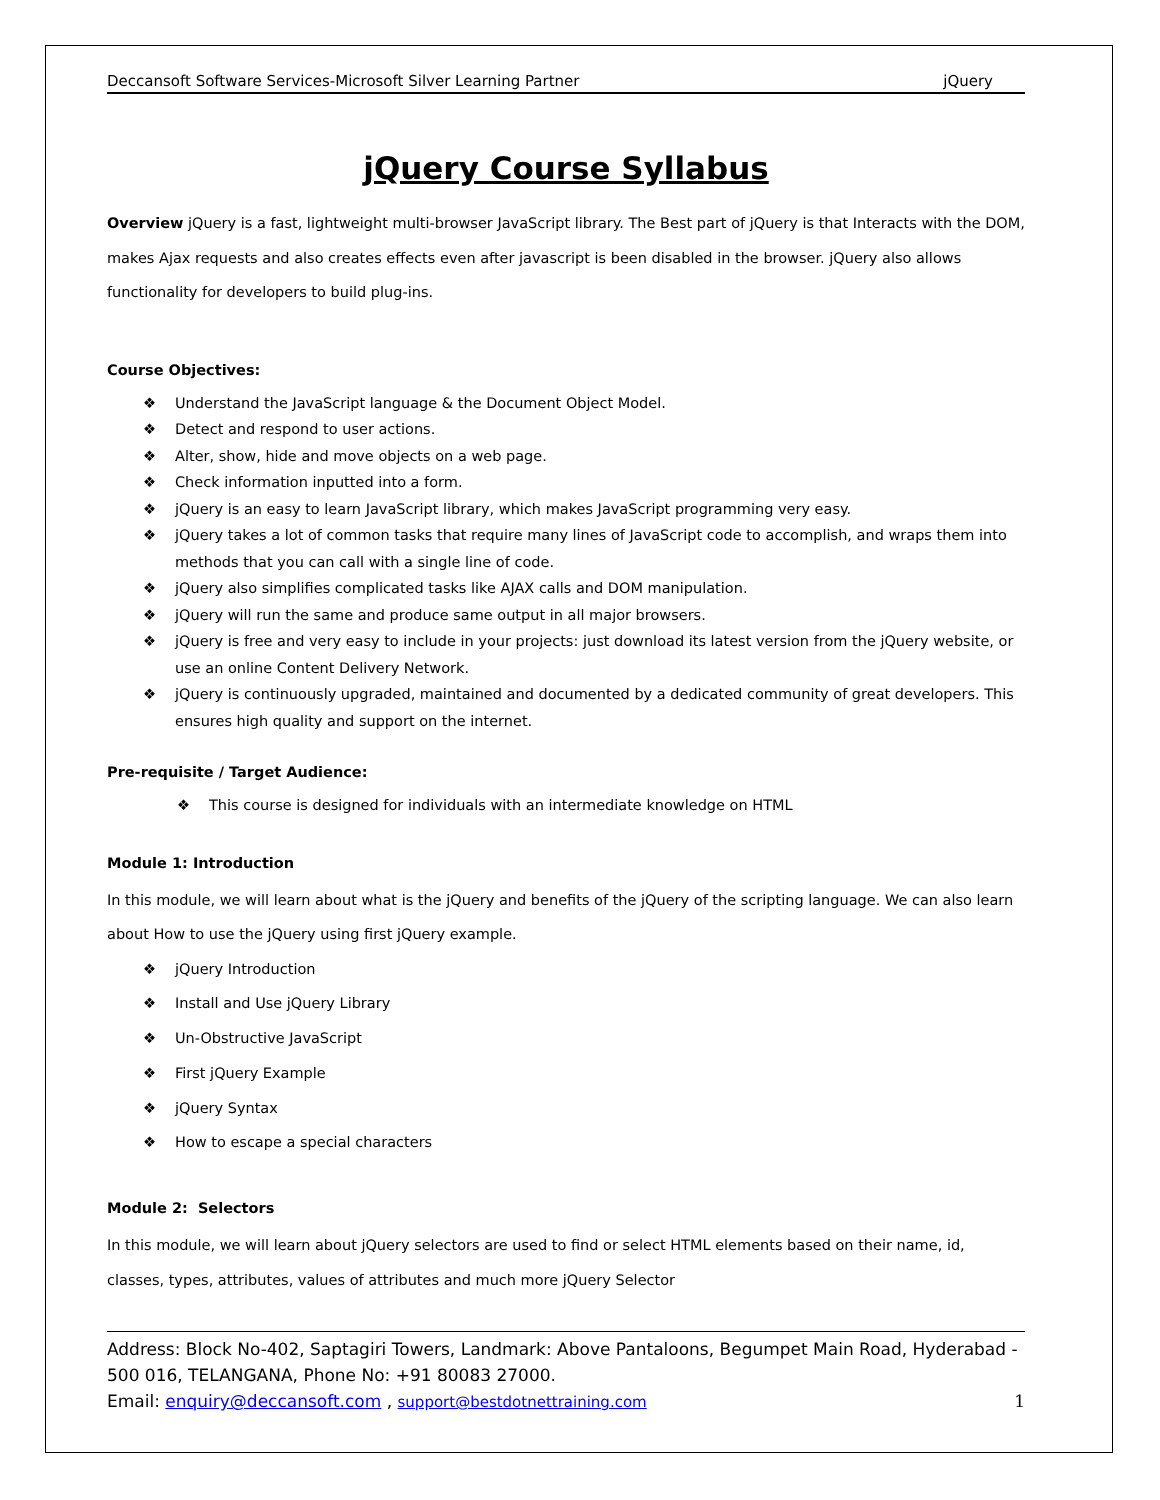Deccansoft Software Services-Microsoft Silver Learning Partner jQuery
jQuery Course Syllabus
Overview jQuery is a fast, lightweight multi-browser JavaScript library. The Best part of jQuery is that Interacts with the DOM, makes Ajax requests and also creates effects even after javascript is been disabled in the browser. jQuery also allows functionality for developers to build plug-ins.
Course Objectives:
❖ Understand the JavaScript language & the Document Object Model.
❖ Detect and respond to user actions.
❖ Alter, show, hide and move objects on a web page.
❖ Check information inputted into a form.
❖ jQuery is an easy to learn JavaScript library, which makes JavaScript programming very easy.
❖ jQuery takes a lot of common tasks that require many lines of JavaScript code to accomplish, and wraps them into methods that you can call with a single line of code.
❖ jQuery also simplifies complicated tasks like AJAX calls and DOM manipulation.
❖ jQuery will run the same and produce same output in all major browsers.
❖ jQuery is free and very easy to include in your projects: just download its latest version from the jQuery website, or use an online Content Delivery Network.
❖ jQuery is continuously upgraded, maintained and documented by a dedicated community of great developers. This ensures high quality and support on the internet.
Pre-requisite / Target Audience:
❖ This course is designed for individuals with an intermediate knowledge on HTML
Module 1: Introduction
In this module, we will learn about what is the jQuery and benefits of the jQuery of the scripting language. We can also learn about How to use the jQuery using first jQuery example.
❖ jQuery Introduction
❖ Install and Use jQuery Library
❖ Un-Obstructive JavaScript
❖ First jQuery Example
❖ jQuery Syntax
❖ How to escape a special characters
Module 2: Selectors
In this module, we will learn about jQuery selectors are used to find or select HTML elements based on their name, id, classes, types, attributes, values of attributes and much more jQuery Selector
Address: Block No-402, Saptagiri Towers, Landmark: Above Pantaloons, Begumpet Main Road, Hyderabad - 500 016, TELANGANA, Phone No: +91 80083 27000.
Email: enquiry@deccansoft.com , support@bestdotnettraining.com 1